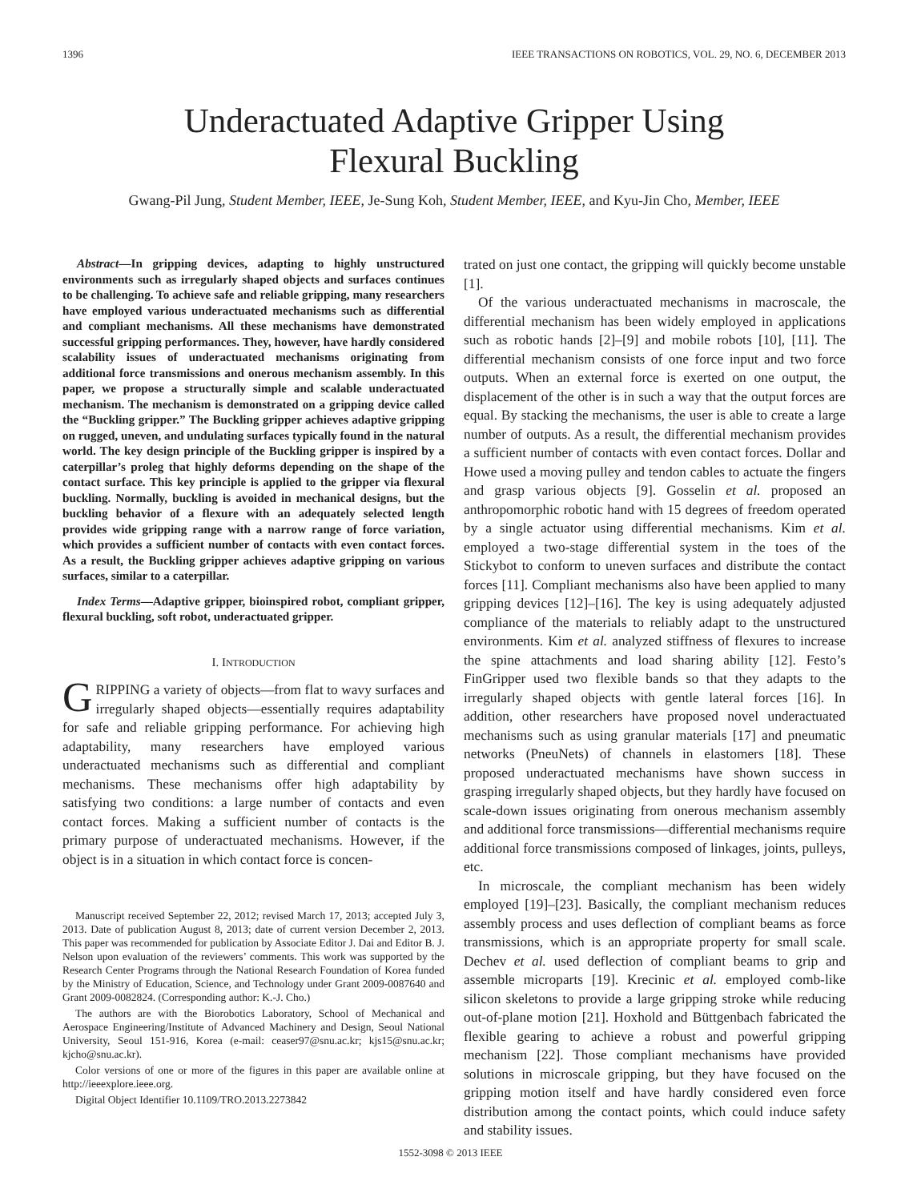1396 IEEE TRANSACTIONS ON ROBOTICS, VOL. 29, NO. 6, DECEMBER 2013
Underactuated Adaptive Gripper Using
Flexural Buckling
Gwang-Pil Jung, Student Member, IEEE, Je-Sung Koh, Student Member, IEEE, and Kyu-Jin Cho, Member, IEEE
Abstract—In gripping devices, adapting to highly unstructured environments such as irregularly shaped objects and surfaces continues to be challenging. To achieve safe and reliable gripping, many researchers have employed various underactuated mechanisms such as differential and compliant mechanisms. All these mechanisms have demonstrated successful gripping performances. They, however, have hardly considered scalability issues of underactuated mechanisms originating from additional force transmissions and onerous mechanism assembly. In this paper, we propose a structurally simple and scalable underactuated mechanism. The mechanism is demonstrated on a gripping device called the “Buckling gripper.” The Buckling gripper achieves adaptive gripping on rugged, uneven, and undulating surfaces typically found in the natural world. The key design principle of the Buckling gripper is inspired by a caterpillar’s proleg that highly deforms depending on the shape of the contact surface. This key principle is applied to the gripper via flexural buckling. Normally, buckling is avoided in mechanical designs, but the buckling behavior of a flexure with an adequately selected length provides wide gripping range with a narrow range of force variation, which provides a sufficient number of contacts with even contact forces. As a result, the Buckling gripper achieves adaptive gripping on various surfaces, similar to a caterpillar.
Index Terms—Adaptive gripper, bioinspired robot, compliant gripper, flexural buckling, soft robot, underactuated gripper.
I. INTRODUCTION
GRIPPING a variety of objects—from flat to wavy surfaces and irregularly shaped objects—essentially requires adaptability for safe and reliable gripping performance. For achieving high adaptability, many researchers have employed various underactuated mechanisms such as differential and compliant mechanisms. These mechanisms offer high adaptability by satisfying two conditions: a large number of contacts and even contact forces. Making a sufficient number of contacts is the primary purpose of underactuated mechanisms. However, if the object is in a situation in which contact force is concen-
Manuscript received September 22, 2012; revised March 17, 2013; accepted July 3, 2013. Date of publication August 8, 2013; date of current version December 2, 2013. This paper was recommended for publication by Associate Editor J. Dai and Editor B. J. Nelson upon evaluation of the reviewers’ comments. This work was supported by the Research Center Programs through the National Research Foundation of Korea funded by the Ministry of Education, Science, and Technology under Grant 2009-0087640 and Grant 2009-0082824. (Corresponding author: K.-J. Cho.)
The authors are with the Biorobotics Laboratory, School of Mechanical and Aerospace Engineering/Institute of Advanced Machinery and Design, Seoul National University, Seoul 151-916, Korea (e-mail: ceaser97@snu.ac.kr; kjs15@snu.ac.kr; kjcho@snu.ac.kr).
Color versions of one or more of the figures in this paper are available online at http://ieeexplore.ieee.org.
Digital Object Identifier 10.1109/TRO.2013.2273842
trated on just one contact, the gripping will quickly become unstable [1].
Of the various underactuated mechanisms in macroscale, the differential mechanism has been widely employed in applications such as robotic hands [2]–[9] and mobile robots [10], [11]. The differential mechanism consists of one force input and two force outputs. When an external force is exerted on one output, the displacement of the other is in such a way that the output forces are equal. By stacking the mechanisms, the user is able to create a large number of outputs. As a result, the differential mechanism provides a sufficient number of contacts with even contact forces. Dollar and Howe used a moving pulley and tendon cables to actuate the fingers and grasp various objects [9]. Gosselin et al. proposed an anthropomorphic robotic hand with 15 degrees of freedom operated by a single actuator using differential mechanisms. Kim et al. employed a two-stage differential system in the toes of the Stickybot to conform to uneven surfaces and distribute the contact forces [11]. Compliant mechanisms also have been applied to many gripping devices [12]–[16]. The key is using adequately adjusted compliance of the materials to reliably adapt to the unstructured environments. Kim et al. analyzed stiffness of flexures to increase the spine attachments and load sharing ability [12]. Festo’s FinGripper used two flexible bands so that they adapts to the irregularly shaped objects with gentle lateral forces [16]. In addition, other researchers have proposed novel underactuated mechanisms such as using granular materials [17] and pneumatic networks (PneuNets) of channels in elastomers [18]. These proposed underactuated mechanisms have shown success in grasping irregularly shaped objects, but they hardly have focused on scale-down issues originating from onerous mechanism assembly and additional force transmissions—differential mechanisms require additional force transmissions composed of linkages, joints, pulleys, etc.
In microscale, the compliant mechanism has been widely employed [19]–[23]. Basically, the compliant mechanism reduces assembly process and uses deflection of compliant beams as force transmissions, which is an appropriate property for small scale. Dechev et al. used deflection of compliant beams to grip and assemble microparts [19]. Krecinic et al. employed comb-like silicon skeletons to provide a large gripping stroke while reducing out-of-plane motion [21]. Hoxhold and Büttgenbach fabricated the flexible gearing to achieve a robust and powerful gripping mechanism [22]. Those compliant mechanisms have provided solutions in microscale gripping, but they have focused on the gripping motion itself and have hardly considered even force distribution among the contact points, which could induce safety and stability issues.
1552-3098 © 2013 IEEE